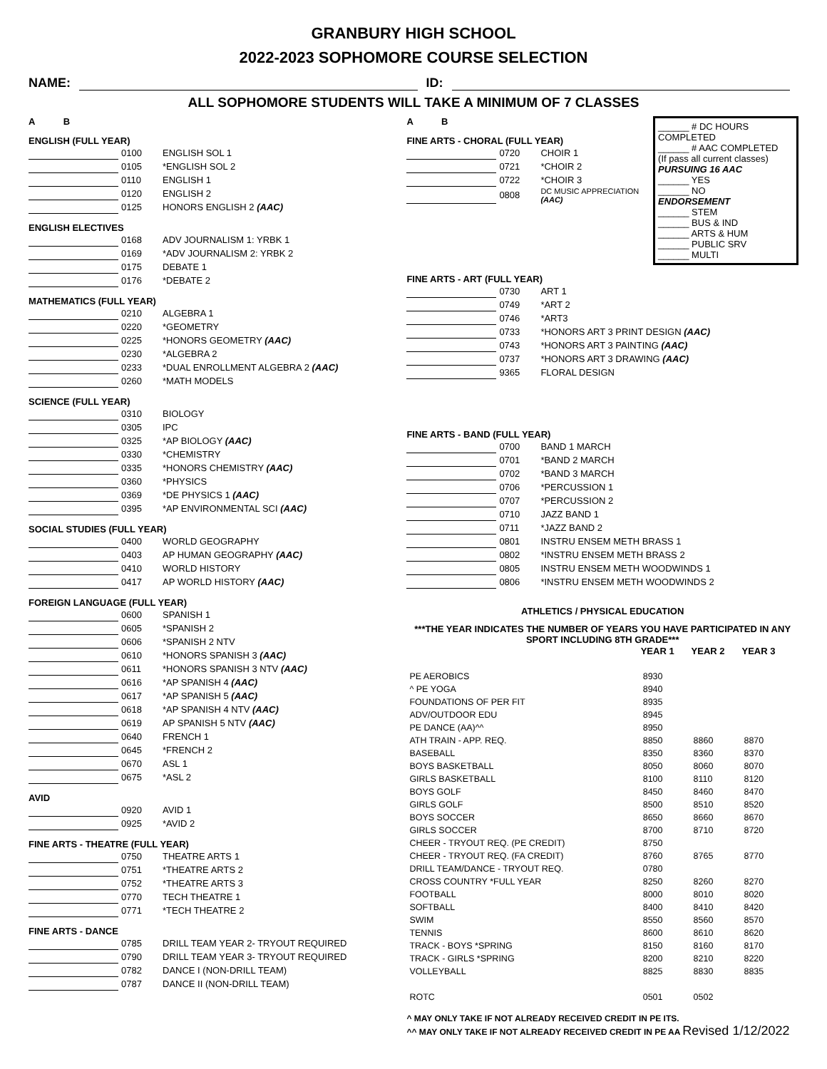GRANBURY HIGH SCHOOL
2022-2023 SOPHOMORE COURSE SELECTION
NAME: ID:
ALL SOPHOMORE STUDENTS WILL TAKE A MINIMUM OF 7 CLASSES
A B
ENGLISH (FULL YEAR)
| | | 0100 | ENGLISH SOL 1 |
| | | 0105 | *ENGLISH SOL 2 |
| | | 0110 | ENGLISH 1 |
| | | 0120 | ENGLISH 2 |
| | | 0125 | HONORS ENGLISH 2 (AAC) |
ENGLISH ELECTIVES
| | | 0168 | ADV JOURNALISM 1: YRBK 1 |
| | | 0169 | *ADV JOURNALISM 2: YRBK 2 |
| | | 0175 | DEBATE 1 |
| | | 0176 | *DEBATE 2 |
MATHEMATICS (FULL YEAR)
| | | 0210 | ALGEBRA 1 |
| | | 0220 | *GEOMETRY |
| | | 0225 | *HONORS GEOMETRY (AAC) |
| | | 0230 | *ALGEBRA 2 |
| | | 0233 | *DUAL ENROLLMENT ALGEBRA 2 (AAC) |
| | | 0260 | *MATH MODELS |
SCIENCE (FULL YEAR)
| | | 0310 | BIOLOGY |
| | | 0305 | IPC |
| | | 0325 | *AP BIOLOGY (AAC) |
| | | 0330 | *CHEMISTRY |
| | | 0335 | *HONORS CHEMISTRY (AAC) |
| | | 0360 | *PHYSICS |
| | | 0369 | *DE PHYSICS 1 (AAC) |
| | | 0395 | *AP ENVIRONMENTAL SCI (AAC) |
SOCIAL STUDIES (FULL YEAR)
| | | 0400 | WORLD GEOGRAPHY |
| | | 0403 | AP HUMAN GEOGRAPHY (AAC) |
| | | 0410 | WORLD HISTORY |
| | | 0417 | AP WORLD HISTORY (AAC) |
FOREIGN LANGUAGE (FULL YEAR)
| | | 0600 | SPANISH 1 |
| | | 0605 | *SPANISH 2 |
| | | 0606 | *SPANISH 2 NTV |
| | | 0610 | *HONORS SPANISH 3 (AAC) |
| | | 0611 | *HONORS SPANISH 3 NTV (AAC) |
| | | 0616 | *AP SPANISH 4 (AAC) |
| | | 0617 | *AP SPANISH 5 (AAC) |
| | | 0618 | *AP SPANISH 4 NTV (AAC) |
| | | 0619 | AP SPANISH 5 NTV (AAC) |
| | | 0640 | FRENCH 1 |
| | | 0645 | *FRENCH 2 |
| | | 0670 | ASL 1 |
| | | 0675 | *ASL 2 |
AVID
| | | 0920 | AVID 1 |
| | | 0925 | *AVID 2 |
FINE ARTS - THEATRE (FULL YEAR)
| | | 0750 | THEATRE ARTS 1 |
| | | 0751 | *THEATRE ARTS 2 |
| | | 0752 | *THEATRE ARTS 3 |
| | | 0770 | TECH THEATRE 1 |
| | | 0771 | *TECH THEATRE 2 |
FINE ARTS - DANCE
| | | 0785 | DRILL TEAM YEAR 2- TRYOUT REQUIRED |
| | | 0790 | DRILL TEAM YEAR 3- TRYOUT REQUIRED |
| | | 0782 | DANCE I (NON-DRILL TEAM) |
| | | 0787 | DANCE II (NON-DRILL TEAM) |
A B
FINE ARTS - CHORAL (FULL YEAR)
| | | 0720 | CHOIR 1 |
| | | 0721 | *CHOIR 2 |
| | | 0722 | *CHOIR 3 |
| | | 0808 | DC MUSIC APPRECIATION (AAC) |
______ # DC HOURS COMPLETED
______ # AAC COMPLETED
(If pass all current classes)
PURSUING 16 AAC
______ YES
______ NO
ENDORSEMENT
______ STEM
______ BUS & IND
______ ARTS & HUM
______ PUBLIC SRV
______ MULTI
FINE ARTS - ART (FULL YEAR)
| | | 0730 | ART 1 |
| | | 0749 | *ART 2 |
| | | 0746 | *ART3 |
| | | 0733 | *HONORS ART 3 PRINT DESIGN (AAC) |
| | | 0743 | *HONORS ART 3 PAINTING (AAC) |
| | | 0737 | *HONORS ART 3 DRAWING (AAC) |
| | | 9365 | FLORAL DESIGN |
FINE ARTS - BAND (FULL YEAR)
| | | 0700 | BAND 1 MARCH |
| | | 0701 | *BAND 2 MARCH |
| | | 0702 | *BAND 3 MARCH |
| | | 0706 | *PERCUSSION 1 |
| | | 0707 | *PERCUSSION 2 |
| | | 0710 | JAZZ BAND 1 |
| | | 0711 | *JAZZ BAND 2 |
| | | 0801 | INSTRU ENSEM METH BRASS 1 |
| | | 0802 | *INSTRU ENSEM METH BRASS 2 |
| | | 0805 | INSTRU ENSEM METH WOODWINDS 1 |
| | | 0806 | *INSTRU ENSEM METH WOODWINDS 2 |
ATHLETICS / PHYSICAL EDUCATION
***THE YEAR INDICATES THE NUMBER OF YEARS YOU HAVE PARTICIPATED IN ANY SPORT INCLUDING 8TH GRADE***
| | YEAR 1 | YEAR 2 | YEAR 3 |
| --- | --- | --- | --- |
| PE AEROBICS | 8930 | | |
| ^ PE YOGA | 8940 | | |
| FOUNDATIONS OF PER FIT | 8935 | | |
| ADV/OUTDOOR EDU | 8945 | | |
| PE DANCE (AA)^^ | 8950 | | |
| ATH TRAIN - APP. REQ. | 8850 | 8860 | 8870 |
| BASEBALL | 8350 | 8360 | 8370 |
| BOYS BASKETBALL | 8050 | 8060 | 8070 |
| GIRLS BASKETBALL | 8100 | 8110 | 8120 |
| BOYS GOLF | 8450 | 8460 | 8470 |
| GIRLS GOLF | 8500 | 8510 | 8520 |
| BOYS SOCCER | 8650 | 8660 | 8670 |
| GIRLS SOCCER | 8700 | 8710 | 8720 |
| CHEER - TRYOUT REQ. (PE CREDIT) | 8750 | | |
| CHEER - TRYOUT REQ. (FA CREDIT) | 8760 | 8765 | 8770 |
| DRILL TEAM/DANCE - TRYOUT REQ. | 0780 | | |
| CROSS COUNTRY *FULL YEAR | 8250 | 8260 | 8270 |
| FOOTBALL | 8000 | 8010 | 8020 |
| SOFTBALL | 8400 | 8410 | 8420 |
| SWIM | 8550 | 8560 | 8570 |
| TENNIS | 8600 | 8610 | 8620 |
| TRACK - BOYS *SPRING | 8150 | 8160 | 8170 |
| TRACK - GIRLS *SPRING | 8200 | 8210 | 8220 |
| VOLLEYBALL | 8825 | 8830 | 8835 |
| ROTC | 0501 | 0502 | |
^ MAY ONLY TAKE IF NOT ALREADY RECEIVED CREDIT IN PE ITS.
^^ MAY ONLY TAKE IF NOT ALREADY RECEIVED CREDIT IN PE AA Revised 1/12/2022